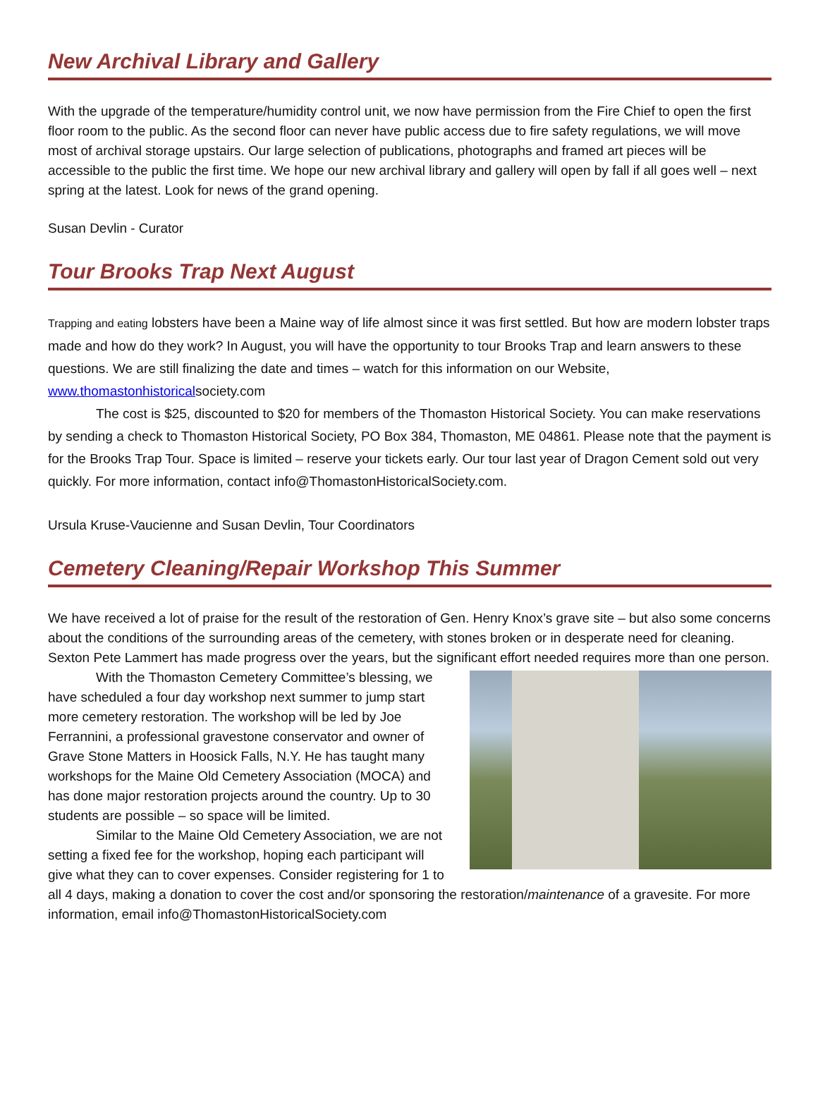New Archival Library and Gallery
With the upgrade of the temperature/humidity control unit, we now have permission from the Fire Chief to open the first floor room to the public. As the second floor can never have public access due to fire safety regulations, we will move most of archival storage upstairs. Our large selection of publications, photographs and framed art pieces will be accessible to the public the first time. We hope our new archival library and gallery will open by fall if all goes well – next spring at the latest. Look for news of the grand opening.
Susan Devlin - Curator
Tour Brooks Trap Next August
Trapping and eating lobsters have been a Maine way of life almost since it was first settled. But how are modern lobster traps made and how do they work? In August, you will have the opportunity to tour Brooks Trap and learn answers to these questions. We are still finalizing the date and times – watch for this information on our Website, www.thomastonhistoricalsociety.com
The cost is $25, discounted to $20 for members of the Thomaston Historical Society. You can make reservations by sending a check to Thomaston Historical Society, PO Box 384, Thomaston, ME 04861. Please note that the payment is for the Brooks Trap Tour. Space is limited – reserve your tickets early. Our tour last year of Dragon Cement sold out very quickly. For more information, contact info@ThomastonHistoricalSociety.com.
Ursula Kruse-Vaucienne and Susan Devlin, Tour Coordinators
Cemetery Cleaning/Repair Workshop This Summer
We have received a lot of praise for the result of the restoration of Gen. Henry Knox’s grave site – but also some concerns about the conditions of the surrounding areas of the cemetery, with stones broken or in desperate need for cleaning. Sexton Pete Lammert has made progress over the years, but the significant effort needed requires more than one person.
With the Thomaston Cemetery Committee’s blessing, we have scheduled a four day workshop next summer to jump start more cemetery restoration. The workshop will be led by Joe Ferrannini, a professional gravestone conservator and owner of Grave Stone Matters in Hoosick Falls, N.Y. He has taught many workshops for the Maine Old Cemetery Association (MOCA) and has done major restoration projects around the country. Up to 30 students are possible – so space will be limited.
Similar to the Maine Old Cemetery Association, we are not setting a fixed fee for the workshop, hoping each participant will give what they can to cover expenses. Consider registering for 1 to all 4 days, making a donation to cover the cost and/or sponsoring the restoration/maintenance of a gravesite. For more information, email info@ThomastonHistoricalSociety.com